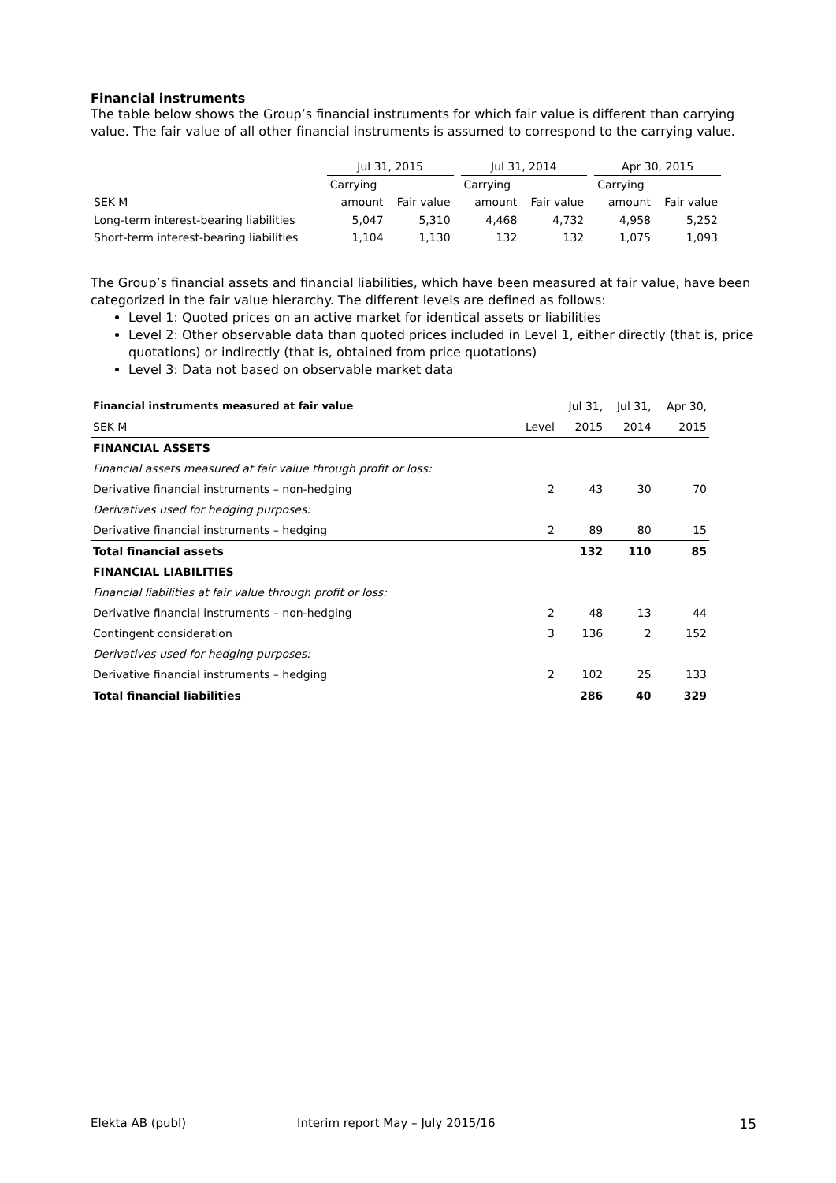Financial instruments
The table below shows the Group’s financial instruments for which fair value is different than carrying value. The fair value of all other financial instruments is assumed to correspond to the carrying value.
| | Jul 31, 2015 | | | Jul 31, 2014 | | | Apr 30, 2015 | |
| --- | --- | --- | --- | --- | --- | --- | --- | --- |
| | Carrying | | | Carrying | | | Carrying | |
| SEK M | amount | Fair value | | amount | Fair value | | amount | Fair value |
| Long-term interest-bearing liabilities | 5,047 | 5,310 | | 4,468 | 4,732 | | 4,958 | 5,252 |
| Short-term interest-bearing liabilities | 1,104 | 1,130 | | 132 | 132 | | 1,075 | 1,093 |
The Group’s financial assets and financial liabilities, which have been measured at fair value, have been categorized in the fair value hierarchy. The different levels are defined as follows:
Level 1: Quoted prices on an active market for identical assets or liabilities
Level 2: Other observable data than quoted prices included in Level 1, either directly (that is, price quotations) or indirectly (that is, obtained from price quotations)
Level 3: Data not based on observable market data
| Financial instruments measured at fair value | | Jul 31, | Jul 31, | Apr 30, |
| SEK M | Level | 2015 | 2014 | 2015 |
| FINANCIAL ASSETS | | | | |
| Financial assets measured at fair value through profit or loss: | | | | |
| Derivative financial instruments – non-hedging | 2 | 43 | 30 | 70 |
| Derivatives used for hedging purposes: | | | | |
| Derivative financial instruments – hedging | 2 | 89 | 80 | 15 |
| Total financial assets | | 132 | 110 | 85 |
| FINANCIAL LIABILITIES | | | | |
| Financial liabilities at fair value through profit or loss: | | | | |
| Derivative financial instruments – non-hedging | 2 | 48 | 13 | 44 |
| Contingent consideration | 3 | 136 | 2 | 152 |
| Derivatives used for hedging purposes: | | | | |
| Derivative financial instruments – hedging | 2 | 102 | 25 | 133 |
| Total financial liabilities | | 286 | 40 | 329 |
Elekta AB (publ) Interim report May – July 2015/16 15